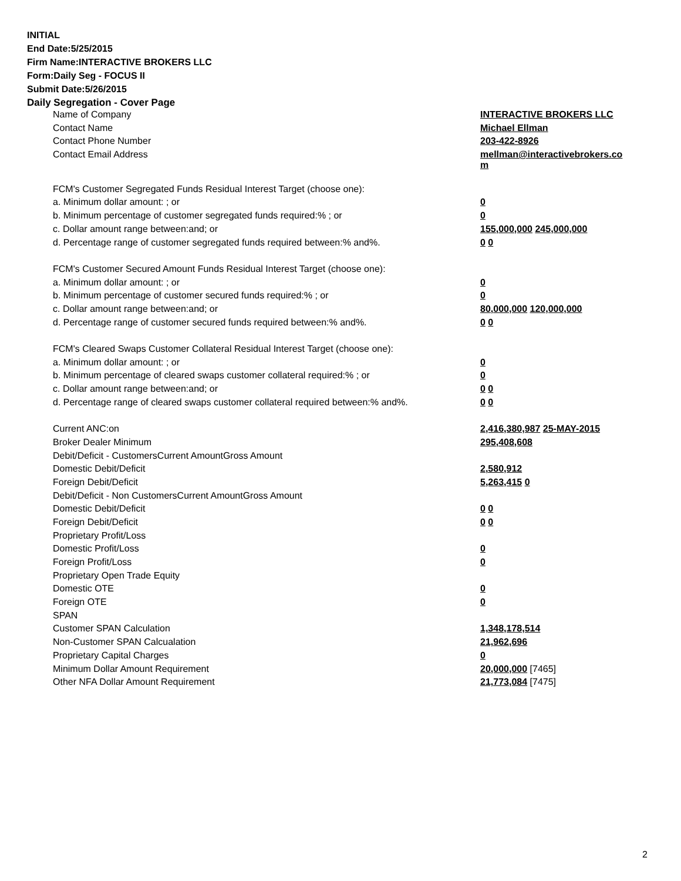INITIAL
End Date:5/25/2015
Firm Name:INTERACTIVE BROKERS LLC
Form:Daily Seg - FOCUS II
Submit Date:5/26/2015
Daily Segregation - Cover Page
| Name of Company | INTERACTIVE BROKERS LLC |
| Contact Name | Michael Ellman |
| Contact Phone Number | 203-422-8926 |
| Contact Email Address | mellman@interactivebrokers.co m |
| FCM's Customer Segregated Funds Residual Interest Target (choose one): | |
| a. Minimum dollar amount: ; or | 0 |
| b. Minimum percentage of customer segregated funds required:% ; or | 0 |
| c. Dollar amount range between:and; or | 155,000,000 245,000,000 |
| d. Percentage range of customer segregated funds required between:% and%. | 0 0 |
| FCM's Customer Secured Amount Funds Residual Interest Target (choose one): | |
| a. Minimum dollar amount: ; or | 0 |
| b. Minimum percentage of customer secured funds required:% ; or | 0 |
| c. Dollar amount range between:and; or | 80,000,000 120,000,000 |
| d. Percentage range of customer secured funds required between:% and%. | 0 0 |
| FCM's Cleared Swaps Customer Collateral Residual Interest Target (choose one): | |
| a. Minimum dollar amount: ; or | 0 |
| b. Minimum percentage of cleared swaps customer collateral required:% ; or | 0 |
| c. Dollar amount range between:and; or | 0 0 |
| d. Percentage range of cleared swaps customer collateral required between:% and%. | 0 0 |
| Current ANC:on | 2,416,380,987 25-MAY-2015 |
| Broker Dealer Minimum | 295,408,608 |
| Debit/Deficit - CustomersCurrent AmountGross Amount | |
| Domestic Debit/Deficit | 2,580,912 |
| Foreign Debit/Deficit | 5,263,415 0 |
| Debit/Deficit - Non CustomersCurrent AmountGross Amount | |
| Domestic Debit/Deficit | 0 0 |
| Foreign Debit/Deficit | 0 0 |
| Proprietary Profit/Loss | |
| Domestic Profit/Loss | 0 |
| Foreign Profit/Loss | 0 |
| Proprietary Open Trade Equity | |
| Domestic OTE | 0 |
| Foreign OTE | 0 |
| SPAN | |
| Customer SPAN Calculation | 1,348,178,514 |
| Non-Customer SPAN Calcualation | 21,962,696 |
| Proprietary Capital Charges | 0 |
| Minimum Dollar Amount Requirement | 20,000,000 [7465] |
| Other NFA Dollar Amount Requirement | 21,773,084 [7475] |
2